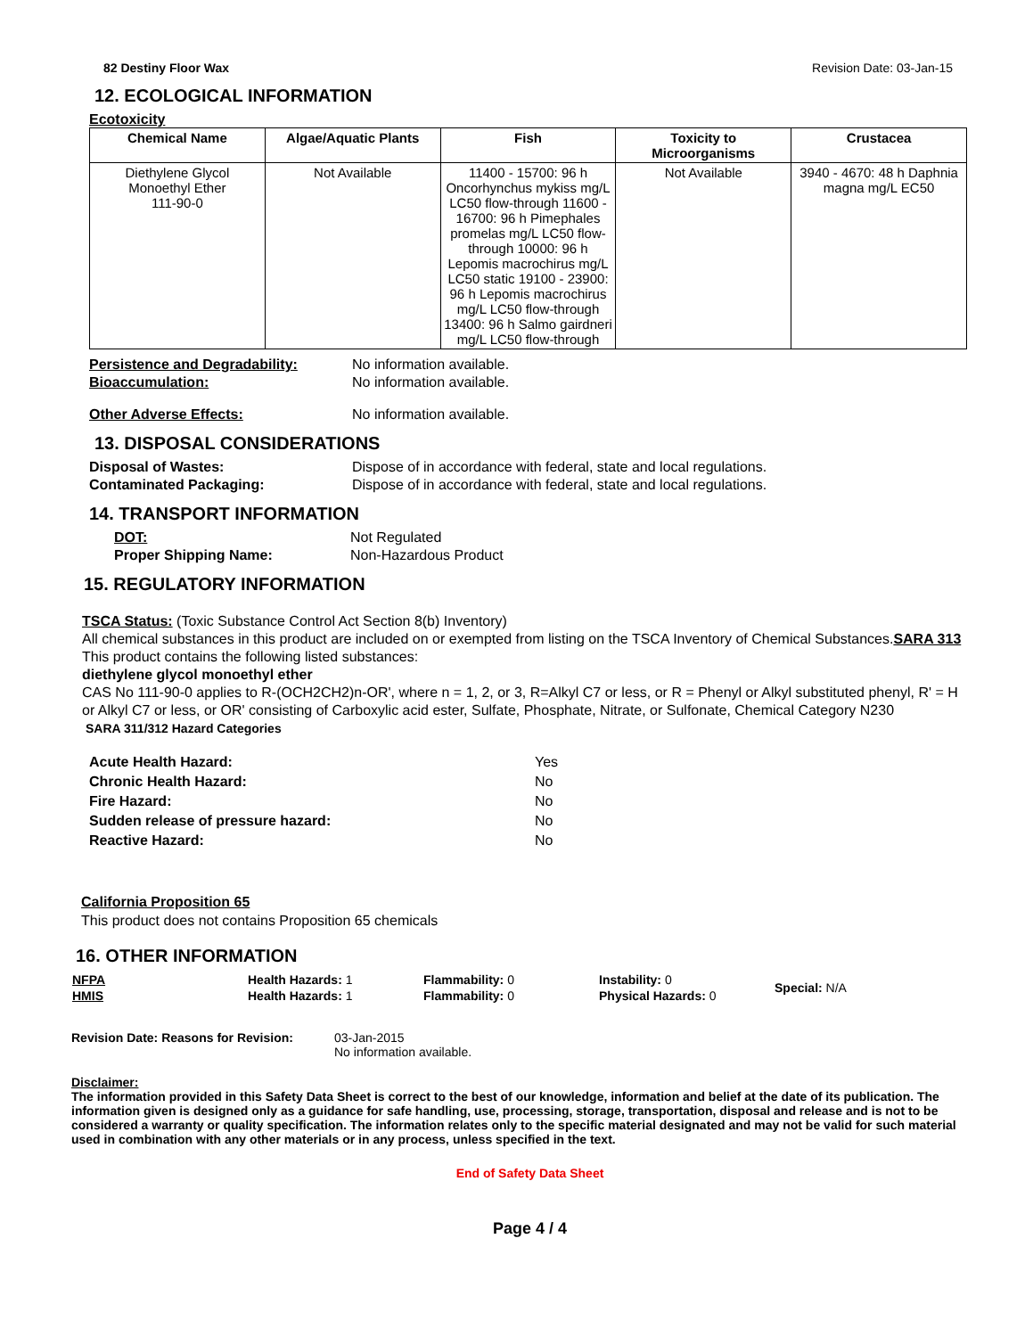82 Destiny Floor Wax Revision Date: 03-Jan-15
12. ECOLOGICAL INFORMATION
Ecotoxicity
| Chemical Name | Algae/Aquatic Plants | Fish | Toxicity to Microorganisms | Crustacea |
| --- | --- | --- | --- | --- |
| Diethylene Glycol Monoethyl Ether 111-90-0 | Not Available | 11400 - 15700: 96 h Oncorhynchus mykiss mg/L LC50 flow-through 11600 - 16700: 96 h Pimephales promelas mg/L LC50 flow-through 10000: 96 h Lepomis macrochirus mg/L LC50 static 19100 - 23900: 96 h Lepomis macrochirus mg/L LC50 flow-through 13400: 96 h Salmo gairdneri mg/L LC50 flow-through | Not Available | 3940 - 4670: 48 h Daphnia magna mg/L EC50 |
Persistence and Degradability: No information available.
Bioaccumulation: No information available.
Other Adverse Effects: No information available.
13. DISPOSAL CONSIDERATIONS
Disposal of Wastes: Dispose of in accordance with federal, state and local regulations.
Contaminated Packaging: Dispose of in accordance with federal, state and local regulations.
14. TRANSPORT INFORMATION
DOT: Not Regulated
Proper Shipping Name: Non-Hazardous Product
15. REGULATORY INFORMATION
TSCA Status: (Toxic Substance Control Act Section 8(b) Inventory)
All chemical substances in this product are included on or exempted from listing on the TSCA Inventory of Chemical Substances.SARA 313
This product contains the following listed substances:
diethylene glycol monoethyl ether
CAS No 111-90-0 applies to R-(OCH2CH2)n-OR', where n = 1, 2, or 3, R=Alkyl C7 or less, or R = Phenyl or Alkyl substituted phenyl, R' = H or Alkyl C7 or less, or OR' consisting of Carboxylic acid ester, Sulfate, Phosphate, Nitrate, or Sulfonate, Chemical Category N230
SARA 311/312 Hazard Categories
Acute Health Hazard: Yes
Chronic Health Hazard: No
Fire Hazard: No
Sudden release of pressure hazard: No
Reactive Hazard: No
California Proposition 65
This product does not contains Proposition 65 chemicals
16. OTHER INFORMATION
| NFPA | Health Hazards: 1 | Flammability: 0 | Instability: 0 | Special: N/A |
| HMIS | Health Hazards: 1 | Flammability: 0 | Physical Hazards: 0 | |
Revision Date: Reasons for Revision: 03-Jan-2015
No information available.
Disclaimer:
The information provided in this Safety Data Sheet is correct to the best of our knowledge, information and belief at the date of its publication. The information given is designed only as a guidance for safe handling, use, processing, storage, transportation, disposal and release and is not to be considered a warranty or quality specification. The information relates only to the specific material designated and may not be valid for such material used in combination with any other materials or in any process, unless specified in the text.
End of Safety Data Sheet
Page 4 / 4